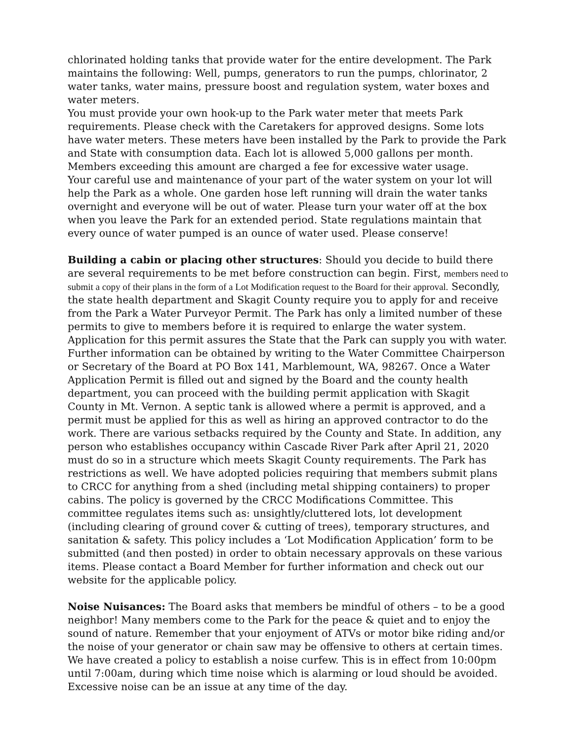chlorinated holding tanks that provide water for the entire development. The Park maintains the following: Well, pumps, generators to run the pumps, chlorinator, 2 water tanks, water mains, pressure boost and regulation system, water boxes and water meters.
You must provide your own hook-up to the Park water meter that meets Park requirements. Please check with the Caretakers for approved designs. Some lots have water meters. These meters have been installed by the Park to provide the Park and State with consumption data. Each lot is allowed 5,000 gallons per month. Members exceeding this amount are charged a fee for excessive water usage.
Your careful use and maintenance of your part of the water system on your lot will help the Park as a whole. One garden hose left running will drain the water tanks overnight and everyone will be out of water. Please turn your water off at the box when you leave the Park for an extended period. State regulations maintain that every ounce of water pumped is an ounce of water used. Please conserve!
Building a cabin or placing other structures: Should you decide to build there are several requirements to be met before construction can begin. First, members need to submit a copy of their plans in the form of a Lot Modification request to the Board for their approval. Secondly, the state health department and Skagit County require you to apply for and receive from the Park a Water Purveyor Permit. The Park has only a limited number of these permits to give to members before it is required to enlarge the water system. Application for this permit assures the State that the Park can supply you with water. Further information can be obtained by writing to the Water Committee Chairperson or Secretary of the Board at PO Box 141, Marblemount, WA, 98267. Once a Water Application Permit is filled out and signed by the Board and the county health department, you can proceed with the building permit application with Skagit County in Mt. Vernon. A septic tank is allowed where a permit is approved, and a permit must be applied for this as well as hiring an approved contractor to do the work. There are various setbacks required by the County and State. In addition, any person who establishes occupancy within Cascade River Park after April 21, 2020 must do so in a structure which meets Skagit County requirements. The Park has restrictions as well. We have adopted policies requiring that members submit plans to CRCC for anything from a shed (including metal shipping containers) to proper cabins. The policy is governed by the CRCC Modifications Committee. This committee regulates items such as: unsightly/cluttered lots, lot development (including clearing of ground cover & cutting of trees), temporary structures, and sanitation & safety. This policy includes a ‘Lot Modification Application’ form to be submitted (and then posted) in order to obtain necessary approvals on these various items. Please contact a Board Member for further information and check out our website for the applicable policy.
Noise Nuisances: The Board asks that members be mindful of others – to be a good neighbor! Many members come to the Park for the peace & quiet and to enjoy the sound of nature. Remember that your enjoyment of ATVs or motor bike riding and/or the noise of your generator or chain saw may be offensive to others at certain times. We have created a policy to establish a noise curfew. This is in effect from 10:00pm until 7:00am, during which time noise which is alarming or loud should be avoided. Excessive noise can be an issue at any time of the day.